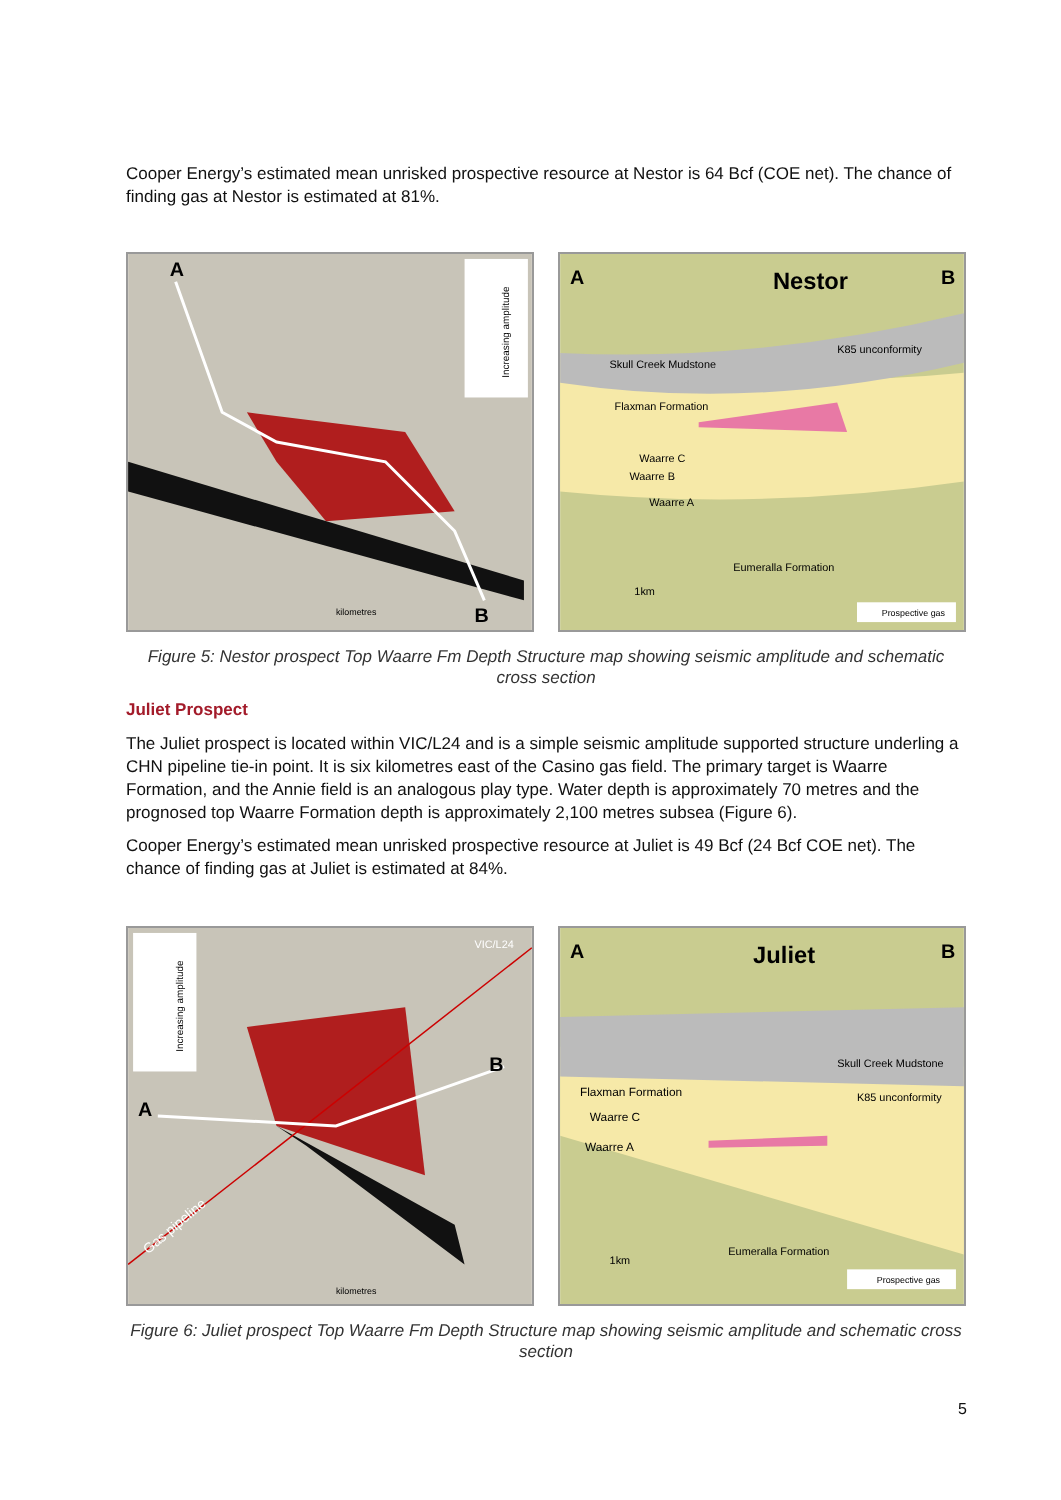Cooper Energy’s estimated mean unrisked prospective resource at Nestor is 64 Bcf (COE net). The chance of finding gas at Nestor is estimated at 81%.
A
B
Increasing amplitude
kilometres
A
Nestor
B
K85 unconformity
Skull Creek Mudstone
Flaxman Formation
Waarre C
Waarre B
Waarre A
Eumeralla Formation
1km
Prospective gas
Figure 5: Nestor prospect Top Waarre Fm Depth Structure map showing seismic amplitude and schematic cross section
Juliet Prospect
The Juliet prospect is located within VIC/L24 and is a simple seismic amplitude supported structure underling a CHN pipeline tie-in point. It is six kilometres east of the Casino gas field. The primary target is Waarre Formation, and the Annie field is an analogous play type. Water depth is approximately 70 metres and the prognosed top Waarre Formation depth is approximately 2,100 metres subsea (Figure 6).
Cooper Energy’s estimated mean unrisked prospective resource at Juliet is 49 Bcf (24 Bcf COE net). The chance of finding gas at Juliet is estimated at 84%.
Increasing amplitude
A
B
VIC/L24
Gas pipeline
kilometres
A
Juliet
B
Skull Creek Mudstone
K85 unconformity
Flaxman Formation
Waarre C
Waarre A
Eumeralla Formation
1km
Prospective gas
Figure 6: Juliet prospect Top Waarre Fm Depth Structure map showing seismic amplitude and schematic cross section
5